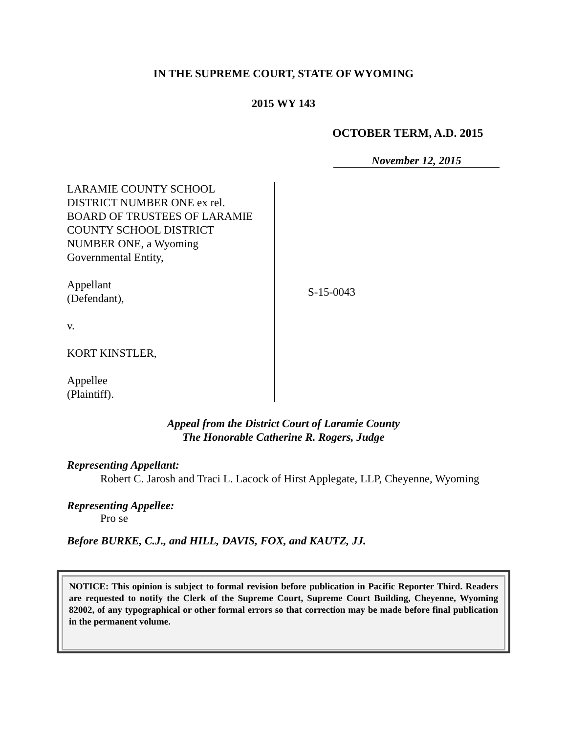IN THE SUPREME COURT, STATE OF WYOMING
2015 WY 143
OCTOBER TERM, A.D. 2015
November 12, 2015
LARAMIE COUNTY SCHOOL
DISTRICT NUMBER ONE ex rel.
BOARD OF TRUSTEES OF LARAMIE
COUNTY SCHOOL DISTRICT
NUMBER ONE, a Wyoming
Governmental Entity,
Appellant
(Defendant),
v.
KORT KINSTLER,
Appellee
(Plaintiff).
S-15-0043
Appeal from the District Court of Laramie County
The Honorable Catherine R. Rogers, Judge
Representing Appellant:
Robert C. Jarosh and Traci L. Lacock of Hirst Applegate, LLP, Cheyenne, Wyoming
Representing Appellee:
Pro se
Before BURKE, C.J., and HILL, DAVIS, FOX, and KAUTZ, JJ.
NOTICE: This opinion is subject to formal revision before publication in Pacific Reporter Third. Readers are requested to notify the Clerk of the Supreme Court, Supreme Court Building, Cheyenne, Wyoming 82002, of any typographical or other formal errors so that correction may be made before final publication in the permanent volume.